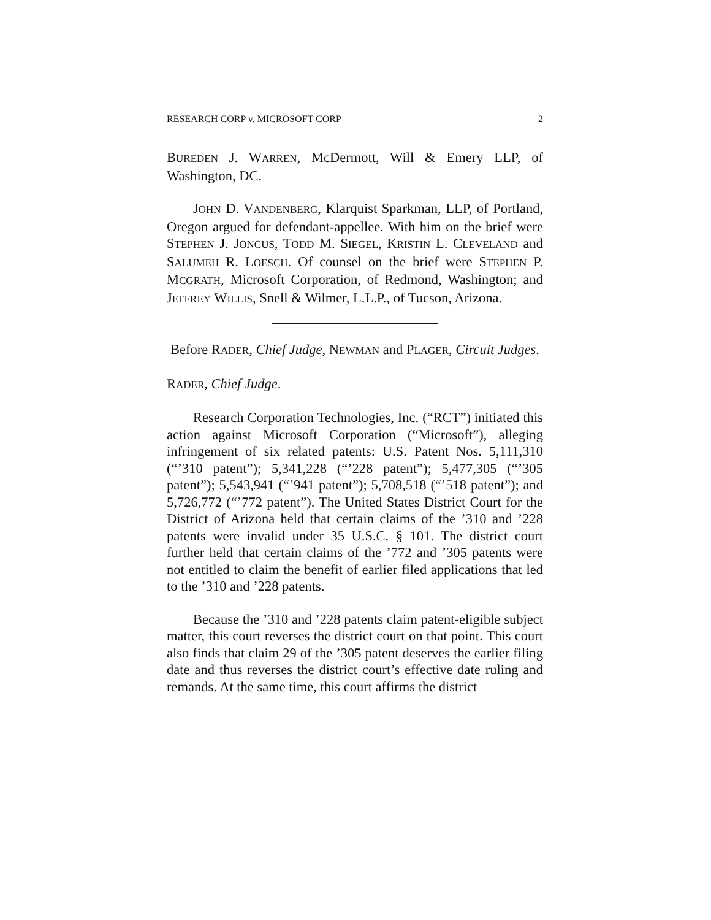RESEARCH CORP v. MICROSOFT CORP 2
BUREDEN J. WARREN, McDermott, Will & Emery LLP, of Washington, DC.
JOHN D. VANDENBERG, Klarquist Sparkman, LLP, of Portland, Oregon argued for defendant-appellee. With him on the brief were STEPHEN J. JONCUS, TODD M. SIEGEL, KRISTIN L. CLEVELAND and SALUMEH R. LOESCH. Of counsel on the brief were STEPHEN P. MCGRATH, Microsoft Corporation, of Redmond, Washington; and JEFFREY WILLIS, Snell & Wilmer, L.L.P., of Tucson, Arizona.
Before RADER, Chief Judge, NEWMAN and PLAGER, Circuit Judges.
RADER, Chief Judge.
Research Corporation Technologies, Inc. (“RCT”) initiated this action against Microsoft Corporation (“Microsoft”), alleging infringement of six related patents: U.S. Patent Nos. 5,111,310 (“’310 patent”); 5,341,228 (“’228 patent”); 5,477,305 (“’305 patent”); 5,543,941 (“’941 patent”); 5,708,518 (“’518 patent”); and 5,726,772 (“’772 patent”). The United States District Court for the District of Arizona held that certain claims of the ’310 and ’228 patents were invalid under 35 U.S.C. § 101. The district court further held that certain claims of the ’772 and ’305 patents were not entitled to claim the benefit of earlier filed applications that led to the ’310 and ’228 patents.
Because the ’310 and ’228 patents claim patent-eligible subject matter, this court reverses the district court on that point. This court also finds that claim 29 of the ’305 patent deserves the earlier filing date and thus reverses the district court’s effective date ruling and remands. At the same time, this court affirms the district